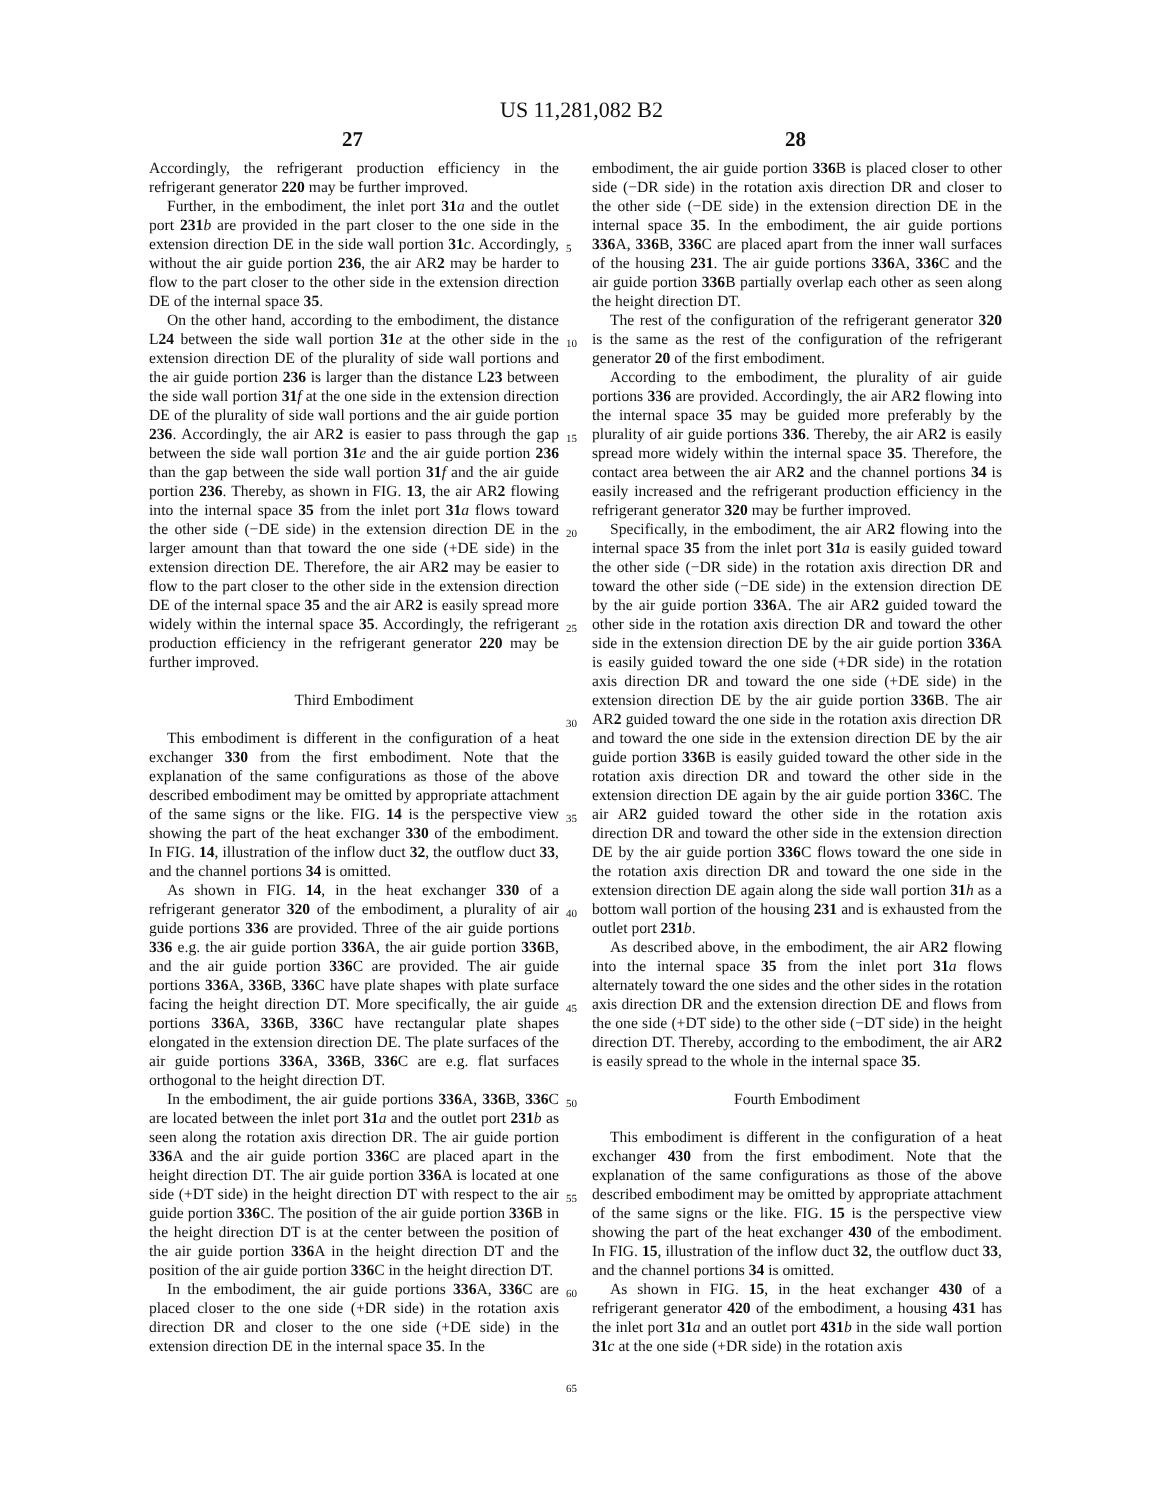US 11,281,082 B2
27 28
Accordingly, the refrigerant production efficiency in the refrigerant generator 220 may be further improved.
Further, in the embodiment, the inlet port 31 a and the outlet port 231 b are provided in the part closer to the one side in the extension direction DE in the side wall portion 31 c. Accordingly, without the air guide portion 236, the air AR2 may be harder to flow to the part closer to the other side in the extension direction DE of the internal space 35.
On the other hand, according to the embodiment, the distance L24 between the side wall portion 31 e at the other side in the extension direction DE of the plurality of side wall portions and the air guide portion 236 is larger than the distance L23 between the side wall portion 31 f at the one side in the extension direction DE of the plurality of side wall portions and the air guide portion 236. Accordingly, the air AR2 is easier to pass through the gap between the side wall portion 31 e and the air guide portion 236 than the gap between the side wall portion 31 f and the air guide portion 236. Thereby, as shown in FIG. 13, the air AR2 flowing into the internal space 35 from the inlet port 31 a flows toward the other side (−DE side) in the extension direction DE in the larger amount than that toward the one side (+DE side) in the extension direction DE. Therefore, the air AR2 may be easier to flow to the part closer to the other side in the extension direction DE of the internal space 35 and the air AR2 is easily spread more widely within the internal space 35. Accordingly, the refrigerant production efficiency in the refrigerant generator 220 may be further improved.
Third Embodiment
This embodiment is different in the configuration of a heat exchanger 330 from the first embodiment. Note that the explanation of the same configurations as those of the above described embodiment may be omitted by appropriate attachment of the same signs or the like. FIG. 14 is the perspective view showing the part of the heat exchanger 330 of the embodiment. In FIG. 14, illustration of the inflow duct 32, the outflow duct 33, and the channel portions 34 is omitted.
As shown in FIG. 14, in the heat exchanger 330 of a refrigerant generator 320 of the embodiment, a plurality of air guide portions 336 are provided. Three of the air guide portions 336 e.g. the air guide portion 336 A, the air guide portion 336 B, and the air guide portion 336 C are provided. The air guide portions 336 A, 336 B, 336 C have plate shapes with plate surface facing the height direction DT. More specifically, the air guide portions 336 A, 336 B, 336 C have rectangular plate shapes elongated in the extension direction DE. The plate surfaces of the air guide portions 336 A, 336 B, 336 C are e.g. flat surfaces orthogonal to the height direction DT.
In the embodiment, the air guide portions 336 A, 336 B, 336 C are located between the inlet port 31 a and the outlet port 231 b as seen along the rotation axis direction DR. The air guide portion 336 A and the air guide portion 336 C are placed apart in the height direction DT. The air guide portion 336 A is located at one side (+DT side) in the height direction DT with respect to the air guide portion 336 C. The position of the air guide portion 336 B in the height direction DT is at the center between the position of the air guide portion 336 A in the height direction DT and the position of the air guide portion 336 C in the height direction DT.
In the embodiment, the air guide portions 336 A, 336 C are placed closer to the one side (+DR side) in the rotation axis direction DR and closer to the one side (+DE side) in the extension direction DE in the internal space 35. In the
embodiment, the air guide portion 336 B is placed closer to other side (−DR side) in the rotation axis direction DR and closer to the other side (−DE side) in the extension direction DE in the internal space 35. In the embodiment, the air guide portions 336 A, 336 B, 336 C are placed apart from the inner wall surfaces of the housing 231. The air guide portions 336 A, 336 C and the air guide portion 336 B partially overlap each other as seen along the height direction DT.
The rest of the configuration of the refrigerant generator 320 is the same as the rest of the configuration of the refrigerant generator 20 of the first embodiment.
According to the embodiment, the plurality of air guide portions 336 are provided. Accordingly, the air AR2 flowing into the internal space 35 may be guided more preferably by the plurality of air guide portions 336. Thereby, the air AR2 is easily spread more widely within the internal space 35. Therefore, the contact area between the air AR2 and the channel portions 34 is easily increased and the refrigerant production efficiency in the refrigerant generator 320 may be further improved.
Specifically, in the embodiment, the air AR2 flowing into the internal space 35 from the inlet port 31 a is easily guided toward the other side (−DR side) in the rotation axis direction DR and toward the other side (−DE side) in the extension direction DE by the air guide portion 336 A. The air AR2 guided toward the other side in the rotation axis direction DR and toward the other side in the extension direction DE by the air guide portion 336 A is easily guided toward the one side (+DR side) in the rotation axis direction DR and toward the one side (+DE side) in the extension direction DE by the air guide portion 336 B. The air AR2 guided toward the one side in the rotation axis direction DR and toward the one side in the extension direction DE by the air guide portion 336 B is easily guided toward the other side in the rotation axis direction DR and toward the other side in the extension direction DE again by the air guide portion 336 C. The air AR2 guided toward the other side in the rotation axis direction DR and toward the other side in the extension direction DE by the air guide portion 336 C flows toward the one side in the rotation axis direction DR and toward the one side in the extension direction DE again along the side wall portion 31 h as a bottom wall portion of the housing 231 and is exhausted from the outlet port 231 b.
As described above, in the embodiment, the air AR2 flowing into the internal space 35 from the inlet port 31 a flows alternately toward the one sides and the other sides in the rotation axis direction DR and the extension direction DE and flows from the one side (+DT side) to the other side (−DT side) in the height direction DT. Thereby, according to the embodiment, the air AR2 is easily spread to the whole in the internal space 35.
Fourth Embodiment
This embodiment is different in the configuration of a heat exchanger 430 from the first embodiment. Note that the explanation of the same configurations as those of the above described embodiment may be omitted by appropriate attachment of the same signs or the like. FIG. 15 is the perspective view showing the part of the heat exchanger 430 of the embodiment. In FIG. 15, illustration of the inflow duct 32, the outflow duct 33, and the channel portions 34 is omitted.
As shown in FIG. 15, in the heat exchanger 430 of a refrigerant generator 420 of the embodiment, a housing 431 has the inlet port 31 a and an outlet port 431 b in the side wall portion 31 c at the one side (+DR side) in the rotation axis
5
10
15
20
25
30
35
40
45
50
55
60
65